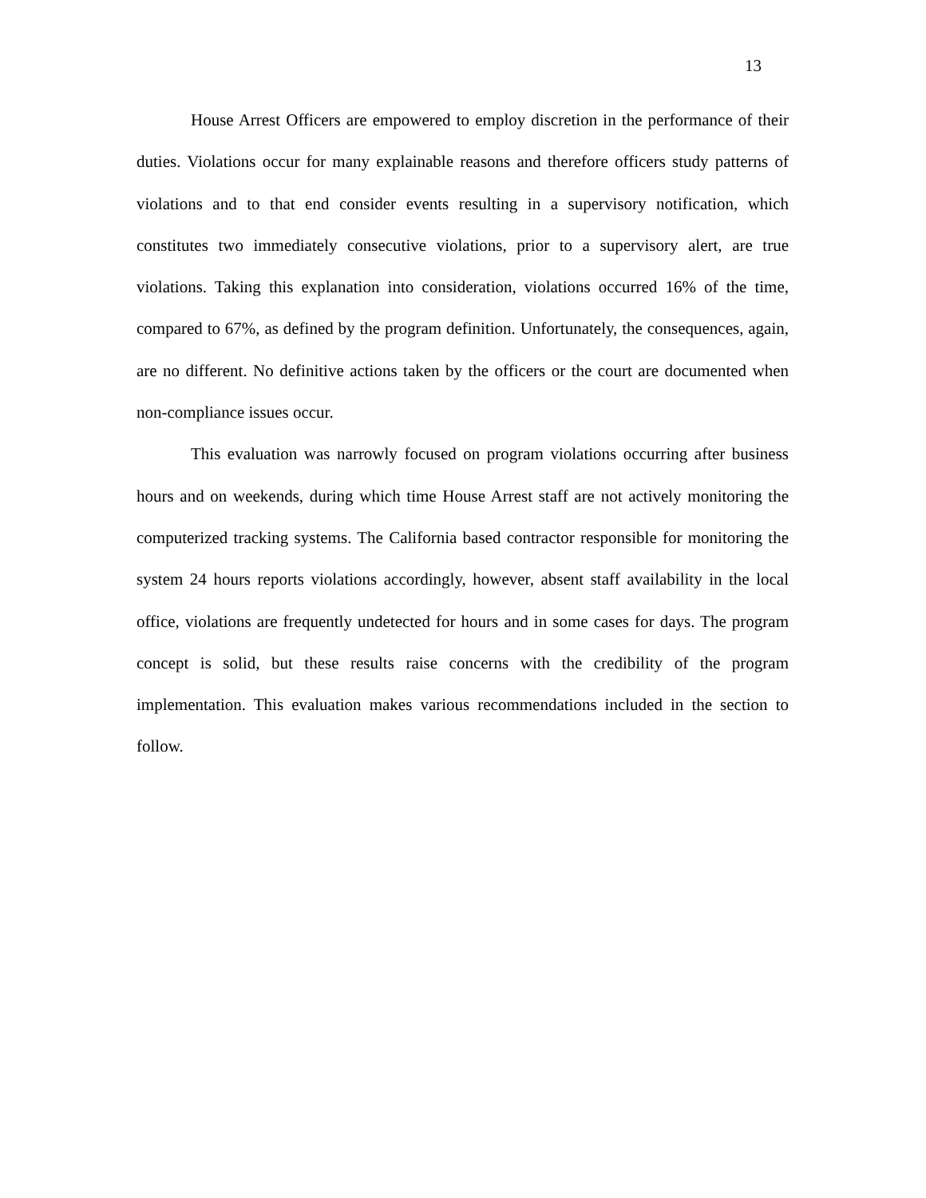13
House Arrest Officers are empowered to employ discretion in the performance of their duties. Violations occur for many explainable reasons and therefore officers study patterns of violations and to that end consider events resulting in a supervisory notification, which constitutes two immediately consecutive violations, prior to a supervisory alert, are true violations. Taking this explanation into consideration, violations occurred 16% of the time, compared to 67%, as defined by the program definition. Unfortunately, the consequences, again, are no different. No definitive actions taken by the officers or the court are documented when non-compliance issues occur.
This evaluation was narrowly focused on program violations occurring after business hours and on weekends, during which time House Arrest staff are not actively monitoring the computerized tracking systems. The California based contractor responsible for monitoring the system 24 hours reports violations accordingly, however, absent staff availability in the local office, violations are frequently undetected for hours and in some cases for days. The program concept is solid, but these results raise concerns with the credibility of the program implementation. This evaluation makes various recommendations included in the section to follow.